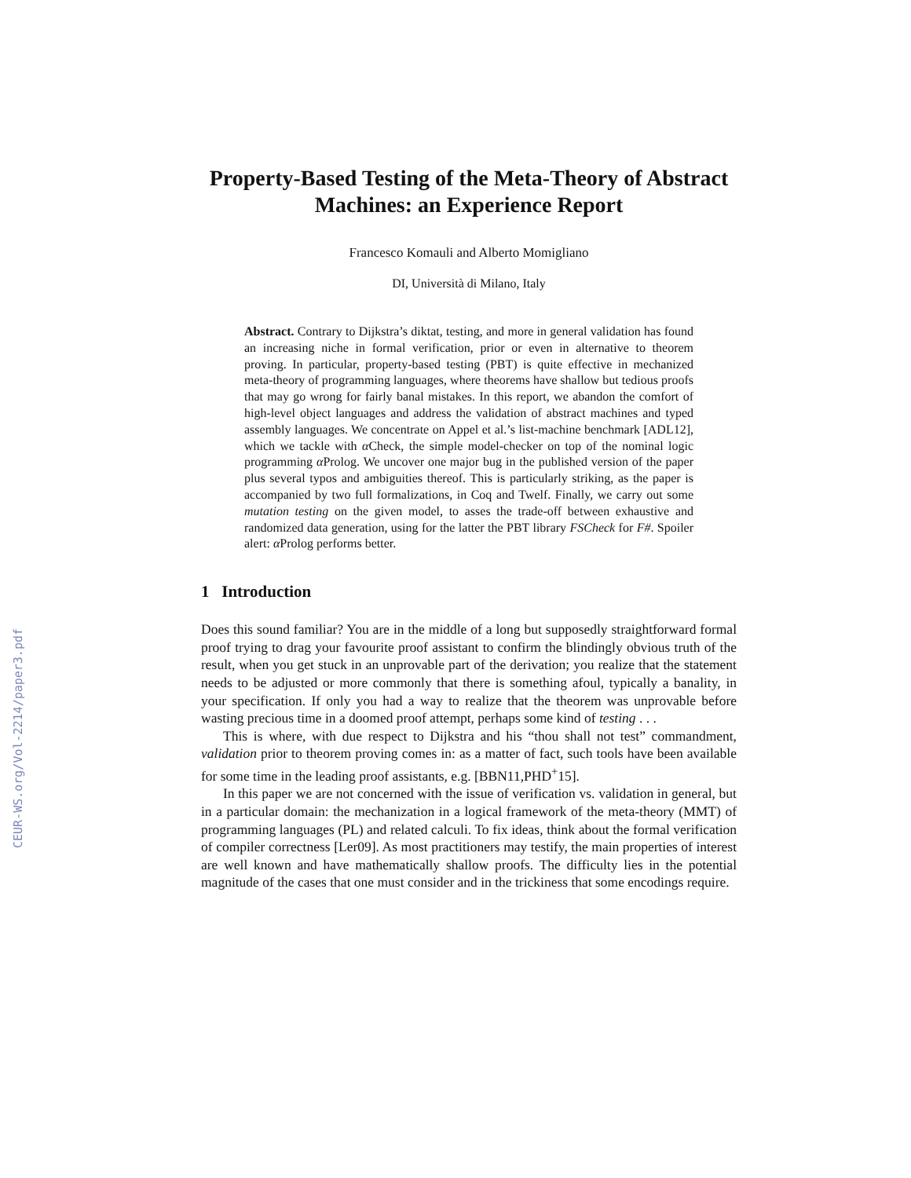CEUR-WS.org/Vol-2214/paper3.pdf
Property-Based Testing of the Meta-Theory of Abstract Machines: an Experience Report
Francesco Komauli and Alberto Momigliano
DI, Università di Milano, Italy
Abstract. Contrary to Dijkstra’s diktat, testing, and more in general validation has found an increasing niche in formal verification, prior or even in alternative to theorem proving. In particular, property-based testing (PBT) is quite effective in mechanized meta-theory of programming languages, where theorems have shallow but tedious proofs that may go wrong for fairly banal mistakes. In this report, we abandon the comfort of high-level object languages and address the validation of abstract machines and typed assembly languages. We concentrate on Appel et al.’s list-machine benchmark [ADL12], which we tackle with α Check, the simple model-checker on top of the nominal logic programming α Prolog. We uncover one major bug in the published version of the paper plus several typos and ambiguities thereof. This is particularly striking, as the paper is accompanied by two full formalizations, in Coq and Twelf. Finally, we carry out some mutation testing on the given model, to asses the trade-off between exhaustive and randomized data generation, using for the latter the PBT library FSCheck for F#. Spoiler alert: α Prolog performs better.
1 Introduction
Does this sound familiar? You are in the middle of a long but supposedly straightforward formal proof trying to drag your favourite proof assistant to confirm the blindingly obvious truth of the result, when you get stuck in an unprovable part of the derivation; you realize that the statement needs to be adjusted or more commonly that there is something afoul, typically a banality, in your specification. If only you had a way to realize that the theorem was unprovable before wasting precious time in a doomed proof attempt, perhaps some kind of testing . . .
This is where, with due respect to Dijkstra and his “thou shall not test” commandment, validation prior to theorem proving comes in: as a matter of fact, such tools have been available for some time in the leading proof assistants, e.g. [BBN11,PHD<sup>+</sup>15].
In this paper we are not concerned with the issue of verification vs. validation in general, but in a particular domain: the mechanization in a logical framework of the meta-theory (MMT) of programming languages (PL) and related calculi. To fix ideas, think about the formal verification of compiler correctness [Ler09]. As most practitioners may testify, the main properties of interest are well known and have mathematically shallow proofs. The difficulty lies in the potential magnitude of the cases that one must consider and in the trickiness that some encodings require.